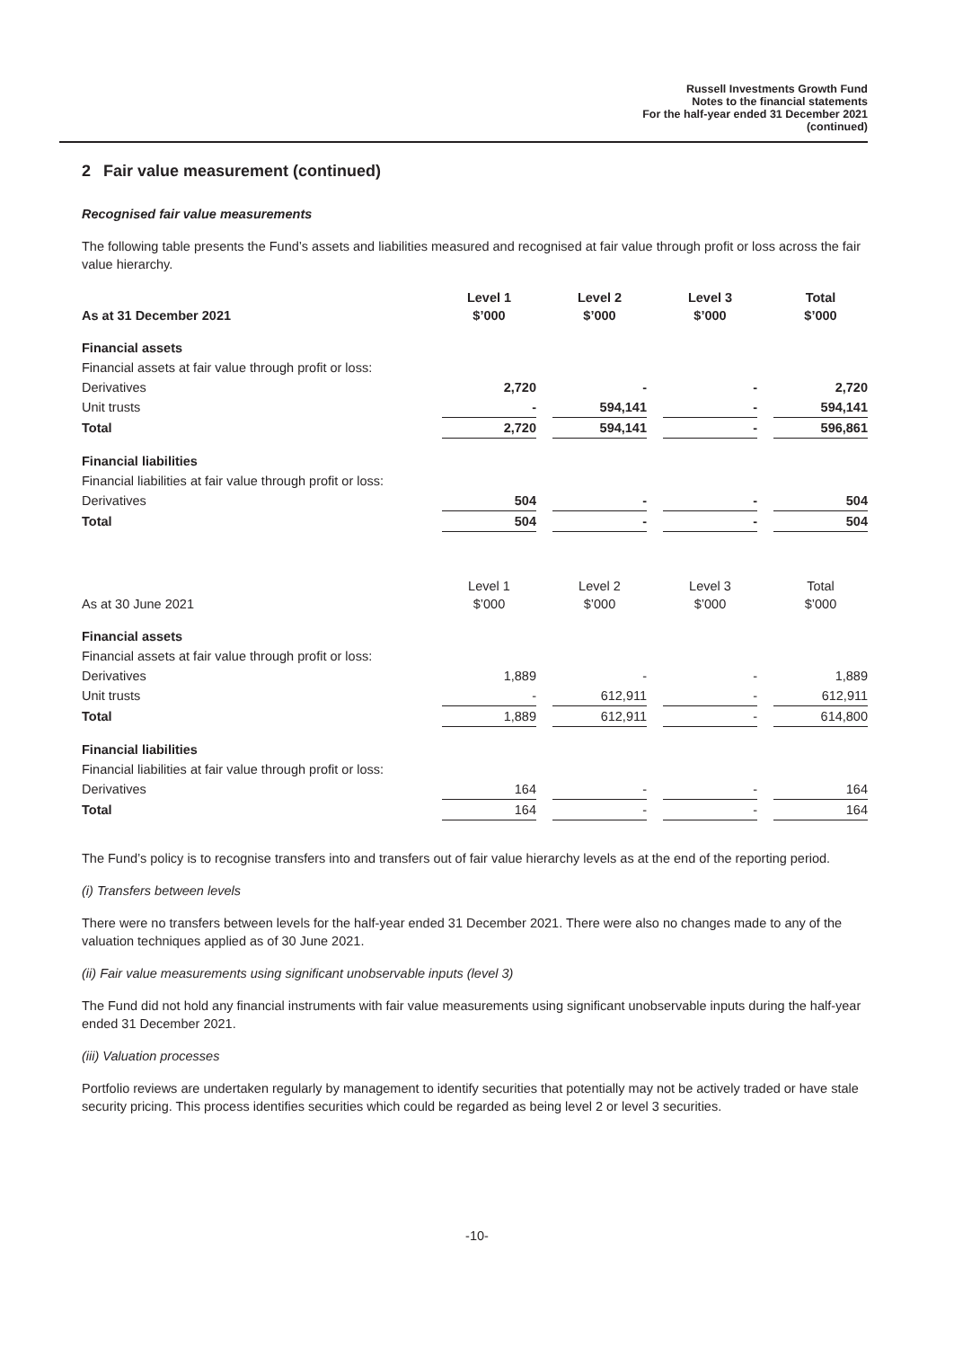Russell Investments Growth Fund
Notes to the financial statements
For the half-year ended 31 December 2021
(continued)
2 Fair value measurement (continued)
Recognised fair value measurements
The following table presents the Fund’s assets and liabilities measured and recognised at fair value through profit or loss across the fair value hierarchy.
| As at 31 December 2021 | Level 1 $’000 | | Level 2 $’000 | | Level 3 $’000 | | Total $’000 |
| Financial assets | | | | | | | |
| Financial assets at fair value through profit or loss: | | | | | | | |
| Derivatives | 2,720 | | - | | - | | 2,720 |
| Unit trusts | - | | 594,141 | | - | | 594,141 |
| Total | 2,720 | | 594,141 | | - | | 596,861 |
| Financial liabilities | | | | | | | |
| Financial liabilities at fair value through profit or loss: | | | | | | | |
| Derivatives | 504 | | - | | - | | 504 |
| Total | 504 | | - | | - | | 504 |
| As at 30 June 2021 | Level 1 $’000 | | Level 2 $’000 | | Level 3 $’000 | | Total $’000 |
| Financial assets | | | | | | | |
| Financial assets at fair value through profit or loss: | | | | | | | |
| Derivatives | 1,889 | | - | | - | | 1,889 |
| Unit trusts | - | | 612,911 | | - | | 612,911 |
| Total | 1,889 | | 612,911 | | - | | 614,800 |
| Financial liabilities | | | | | | | |
| Financial liabilities at fair value through profit or loss: | | | | | | | |
| Derivatives | 164 | | - | | - | | 164 |
| Total | 164 | | - | | - | | 164 |
The Fund’s policy is to recognise transfers into and transfers out of fair value hierarchy levels as at the end of the reporting period.
(i) Transfers between levels
There were no transfers between levels for the half-year ended 31 December 2021. There were also no changes made to any of the valuation techniques applied as of 30 June 2021.
(ii) Fair value measurements using significant unobservable inputs (level 3)
The Fund did not hold any financial instruments with fair value measurements using significant unobservable inputs during the half-year ended 31 December 2021.
(iii) Valuation processes
Portfolio reviews are undertaken regularly by management to identify securities that potentially may not be actively traded or have stale security pricing. This process identifies securities which could be regarded as being level 2 or level 3 securities.
-10-